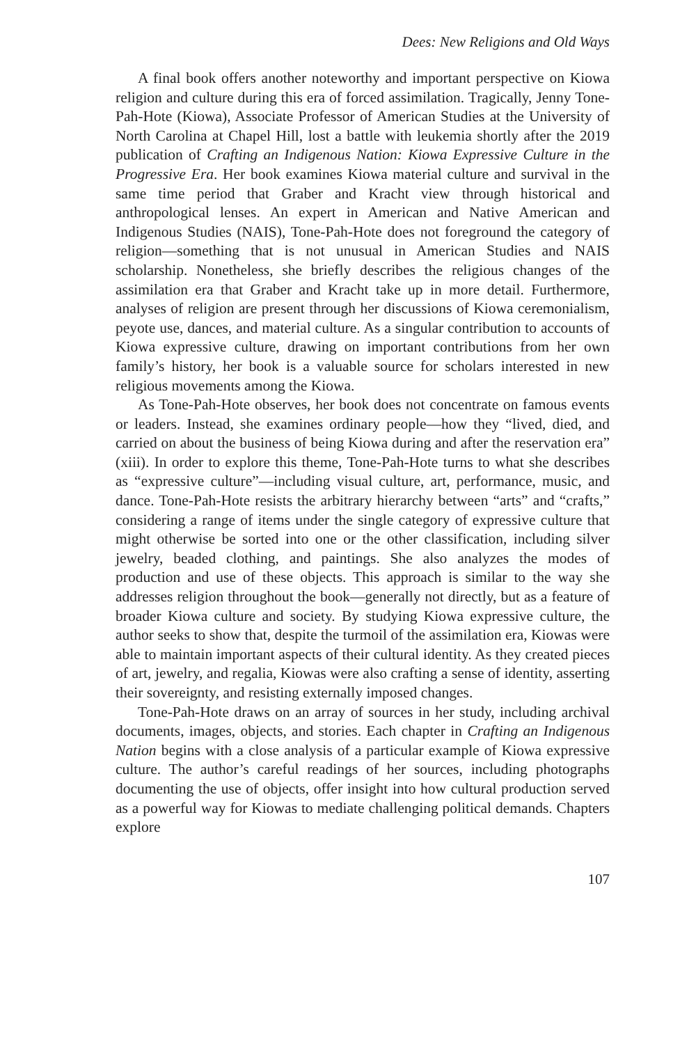Dees: New Religions and Old Ways
A final book offers another noteworthy and important perspective on Kiowa religion and culture during this era of forced assimilation. Tragically, Jenny Tone-Pah-Hote (Kiowa), Associate Professor of American Studies at the University of North Carolina at Chapel Hill, lost a battle with leukemia shortly after the 2019 publication of Crafting an Indigenous Nation: Kiowa Expressive Culture in the Progressive Era. Her book examines Kiowa material culture and survival in the same time period that Graber and Kracht view through historical and anthropological lenses. An expert in American and Native American and Indigenous Studies (NAIS), Tone-Pah-Hote does not foreground the category of religion—something that is not unusual in American Studies and NAIS scholarship. Nonetheless, she briefly describes the religious changes of the assimilation era that Graber and Kracht take up in more detail. Furthermore, analyses of religion are present through her discussions of Kiowa ceremonialism, peyote use, dances, and material culture. As a singular contribution to accounts of Kiowa expressive culture, drawing on important contributions from her own family’s history, her book is a valuable source for scholars interested in new religious movements among the Kiowa.
As Tone-Pah-Hote observes, her book does not concentrate on famous events or leaders. Instead, she examines ordinary people—how they “lived, died, and carried on about the business of being Kiowa during and after the reservation era” (xiii). In order to explore this theme, Tone-Pah-Hote turns to what she describes as “expressive culture”—including visual culture, art, performance, music, and dance. Tone-Pah-Hote resists the arbitrary hierarchy between “arts” and “crafts,” considering a range of items under the single category of expressive culture that might otherwise be sorted into one or the other classification, including silver jewelry, beaded clothing, and paintings. She also analyzes the modes of production and use of these objects. This approach is similar to the way she addresses religion throughout the book—generally not directly, but as a feature of broader Kiowa culture and society. By studying Kiowa expressive culture, the author seeks to show that, despite the turmoil of the assimilation era, Kiowas were able to maintain important aspects of their cultural identity. As they created pieces of art, jewelry, and regalia, Kiowas were also crafting a sense of identity, asserting their sovereignty, and resisting externally imposed changes.
Tone-Pah-Hote draws on an array of sources in her study, including archival documents, images, objects, and stories. Each chapter in Crafting an Indigenous Nation begins with a close analysis of a particular example of Kiowa expressive culture. The author’s careful readings of her sources, including photographs documenting the use of objects, offer insight into how cultural production served as a powerful way for Kiowas to mediate challenging political demands. Chapters explore
107